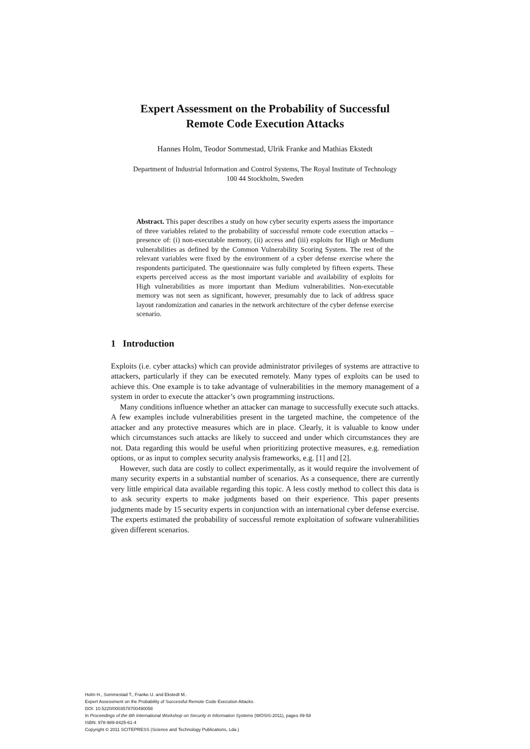Expert Assessment on the Probability of Successful
Remote Code Execution Attacks
Hannes Holm, Teodor Sommestad, Ulrik Franke and Mathias Ekstedt
Department of Industrial Information and Control Systems, The Royal Institute of Technology
100 44 Stockholm, Sweden
Abstract. This paper describes a study on how cyber security experts assess the importance of three variables related to the probability of successful remote code execution attacks – presence of: (i) non-executable memory, (ii) access and (iii) exploits for High or Medium vulnerabilities as defined by the Common Vulnerability Scoring System. The rest of the relevant variables were fixed by the environment of a cyber defense exercise where the respondents participated. The questionnaire was fully completed by fifteen experts. These experts perceived access as the most important variable and availability of exploits for High vulnerabilities as more important than Medium vulnerabilities. Non-executable memory was not seen as significant, however, presumably due to lack of address space layout randomization and canaries in the network architecture of the cyber defense exercise scenario.
1 Introduction
Exploits (i.e. cyber attacks) which can provide administrator privileges of systems are attractive to attackers, particularly if they can be executed remotely. Many types of exploits can be used to achieve this. One example is to take advantage of vulnerabilities in the memory management of a system in order to execute the attacker’s own programming instructions.
Many conditions influence whether an attacker can manage to successfully execute such attacks. A few examples include vulnerabilities present in the targeted machine, the competence of the attacker and any protective measures which are in place. Clearly, it is valuable to know under which circumstances such attacks are likely to succeed and under which circumstances they are not. Data regarding this would be useful when prioritizing protective measures, e.g. remediation options, or as input to complex security analysis frameworks, e.g. [1] and [2].
However, such data are costly to collect experimentally, as it would require the involvement of many security experts in a substantial number of scenarios. As a consequence, there are currently very little empirical data available regarding this topic. A less costly method to collect this data is to ask security experts to make judgments based on their experience. This paper presents judgments made by 15 security experts in conjunction with an international cyber defense exercise. The experts estimated the probability of successful remote exploitation of software vulnerabilities given different scenarios.
Holm H., Sommestad T., Franke U. and Ekstedt M..
Expert Assessment on the Probability of Successful Remote Code Execution Attacks.
DOI: 10.5220/0003578700490058
In Proceedings of the 8th International Workshop on Security in Information Systems (WOSIS-2011), pages 49-58
ISBN: 978-989-8425-61-4
Copyright © 2011 SCITEPRESS (Science and Technology Publications, Lda.)